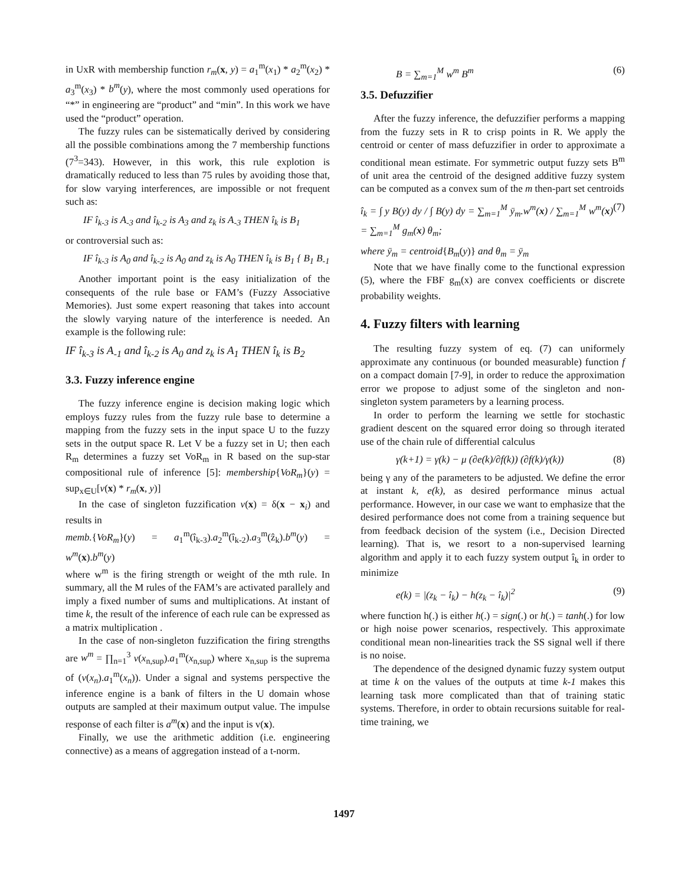in UxR with membership function r<sub>m</sub>(x, y) = a<sub>1</sub><sup>m</sup>(x<sub>1</sub>) * a<sub>2</sub><sup>m</sup>(x<sub>2</sub>) * a<sub>3</sub><sup>m</sup>(x<sub>3</sub>) * b<sup>m</sup>(y), where the most commonly used operations for “*” in engineering are “product” and “min”. In this work we have used the “product” operation.
The fuzzy rules can be sistematically derived by considering all the possible combinations among the 7 membership functions (7<sup>3</sup>=343). However, in this work, this rule explotion is dramatically reduced to less than 75 rules by avoiding those that, for slow varying interferences, are impossible or not frequent such as:
IF î<sub>k-3</sub> is A<sub>-3</sub> and î<sub>k-2</sub> is A<sub>3</sub> and z<sub>k</sub> is A<sub>-3</sub> THEN î<sub>k</sub> is B<sub>1</sub>
or controversial such as:
IF î<sub>k-3</sub> is A<sub>0</sub> and î<sub>k-2</sub> is A<sub>0</sub> and z<sub>k</sub> is A<sub>0</sub> THEN î<sub>k</sub> is B<sub>1</sub> { B<sub>1</sub> B<sub>-1</sub>
Another important point is the easy initialization of the consequents of the rule base or FAM’s (Fuzzy Associative Memories). Just some expert reasoning that takes into account the slowly varying nature of the interference is needed. An example is the following rule:
IF î<sub>k-3</sub> is A<sub>-1</sub> and î<sub>k-2</sub> is A<sub>0</sub> and z<sub>k</sub> is A<sub>1</sub> THEN î<sub>k</sub> is B<sub>2</sub>
3.3. Fuzzy inference engine
The fuzzy inference engine is decision making logic which employs fuzzy rules from the fuzzy rule base to determine a mapping from the fuzzy sets in the input space U to the fuzzy sets in the output space R. Let V be a fuzzy set in U; then each R<sub>m</sub> determines a fuzzy set VoR<sub>m</sub> in R based on the sup-star compositional rule of inference [5]: membership{VoR<sub>m</sub>}(y) = sup<sub>x∈U</sub>[v(x) * r<sub>m</sub>(x, y)]
In the case of singleton fuzzification v(x) = δ(x − x<sub>i</sub>) and results in
memb.{VoR<sub>m</sub>}(y) = a<sub>1</sub><sup>m</sup>(î<sub>k-3</sub>).a<sub>2</sub><sup>m</sup>(î<sub>k-2</sub>).a<sub>3</sub><sup>m</sup>(ẑ<sub>k</sub>).b<sup>m</sup>(y) = w<sup>m</sup>(x).b<sup>m</sup>(y)
where w<sup>m</sup> is the firing strength or weight of the mth rule. In summary, all the M rules of the FAM’s are activated parallely and imply a fixed number of sums and multiplications. At instant of time k, the result of the inference of each rule can be expressed as a matrix multiplication .
In the case of non-singleton fuzzification the firing strengths are w<sup>m</sup> = ∏<sub>n=1</sub><sup>3</sup> v(x<sub>n,sup</sub>).a<sub>1</sub><sup>m</sup>(x<sub>n,sup</sub>) where x<sub>n,sup</sub> is the suprema of (v(x<sub>n</sub>).a<sub>1</sub><sup>m</sup>(x<sub>n</sub>)). Under a signal and systems perspective the inference engine is a bank of filters in the U domain whose outputs are sampled at their maximum output value. The impulse response of each filter is a<sup>m</sup>(x) and the input is v(x).
Finally, we use the arithmetic addition (i.e. engineering connective) as a means of aggregation instead of a t-norm.
B = ∑<sub>m=1</sub><sup>M</sup> w<sup>m</sup> B<sup>m</sup> (6)
3.5. Defuzzifier
After the fuzzy inference, the defuzzifier performs a mapping from the fuzzy sets in R to crisp points in R. We apply the centroid or center of mass defuzzifier in order to approximate a conditional mean estimate. For symmetric output fuzzy sets B<sup>m</sup> of unit area the centroid of the designed additive fuzzy system can be computed as a convex sum of the m then-part set centroids
î<sub>k</sub> = ∫ y B(y) dy / ∫ B(y) dy = ∑<sub>m=1</sub><sup>M</sup> ȳ<sub>m</sub>.w<sup>m</sup>(x) / ∑<sub>m=1</sub><sup>M</sup> w<sup>m</sup>(x) = ∑<sub>m=1</sub><sup>M</sup> g<sub>m</sub>(x) θ<sub>m</sub>; (7)
where ȳ<sub>m</sub> = centroid{B<sub>m</sub>(y)} and θ<sub>m</sub> = ȳ<sub>m</sub>
Note that we have finally come to the functional expression (5), where the FBF g<sub>m</sub>(x) are convex coefficients or discrete probability weights.
4. Fuzzy filters with learning
The resulting fuzzy system of eq. (7) can uniformely approximate any continuous (or bounded measurable) function f on a compact domain [7-9], in order to reduce the approximation error we propose to adjust some of the singleton and non-singleton system parameters by a learning process.
In order to perform the learning we settle for stochastic gradient descent on the squared error doing so through iterated use of the chain rule of differential calculus
γ(k+1) = γ(k) − μ (∂e(k)/∂f(k)) (∂f(k)/γ(k)) (8)
being γ any of the parameters to be adjusted. We define the error at instant k, e(k), as desired performance minus actual performance. However, in our case we want to emphasize that the desired performance does not come from a training sequence but from feedback decision of the system (i.e., Decision Directed learning). That is, we resort to a non-supervised learning algorithm and apply it to each fuzzy system output î<sub>k</sub> in order to minimize
e(k) = |(z<sub>k</sub> − î<sub>k</sub>) − h(z<sub>k</sub> − î<sub>k</sub>)|<sup>2</sup> (9)
where function h(.) is either h(.) = sign(.) or h(.) = tanh(.) for low or high noise power scenarios, respectively. This approximate conditional mean non-linearities track the SS signal well if there is no noise.
The dependence of the designed dynamic fuzzy system output at time k on the values of the outputs at time k-1 makes this learning task more complicated than that of training static systems. Therefore, in order to obtain recursions suitable for real-time training, we
1497